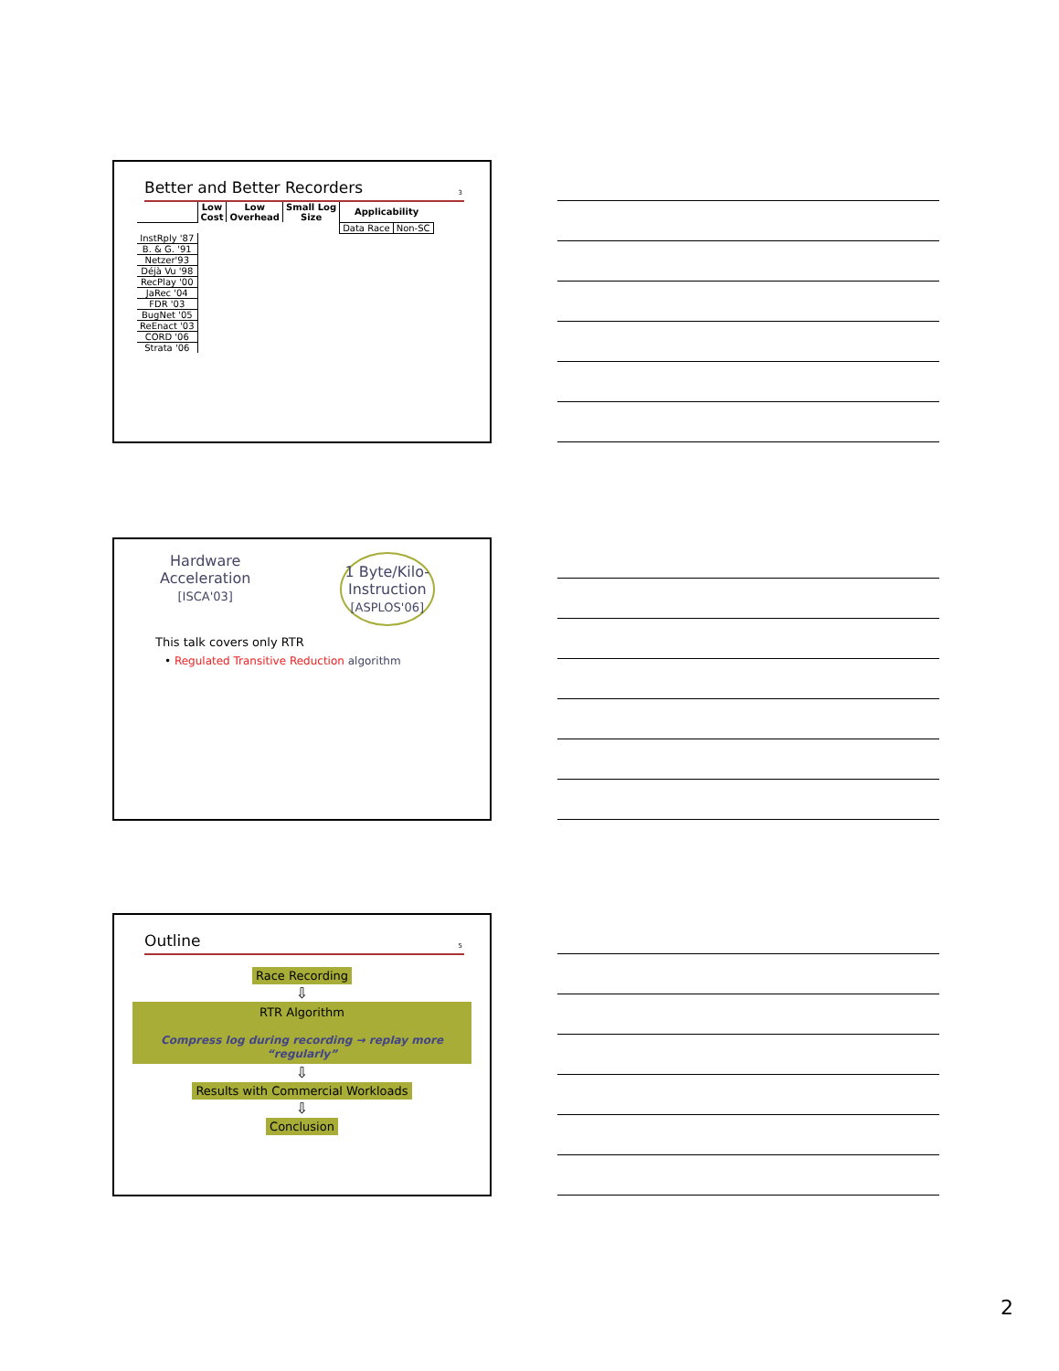Better and Better Recorders
3
| | Low Cost | Low Overhead | Small Log Size | Applicability | |
| --- | --- | --- | --- | --- | --- |
| | | | | Data Race | Non-SC |
| InstRply '87 | | | | | |
| B. & G. '91 | | | | | |
| Netzer'93 | | | | | |
| Déjà Vu '98 | | | | | |
| RecPlay '00 | | | | | |
| JaRec '04 | | | | | |
| FDR '03 | | | | | |
| BugNet '05 | | | | | |
| ReEnact '03 | | | | | |
| CORD '06 | | | | | |
| Strata '06 | | | | | |
Hardware
Acceleration
[ISCA'03]
1 Byte/Kilo-
Instruction
[ASPLOS'06]
This talk covers only RTR
• Regulated Transitive Reduction algorithm
Outline
5
Race Recording
⇩
RTR Algorithm
Compress log during recording → replay more “regularly”
⇩
Results with Commercial Workloads
⇩
Conclusion
2